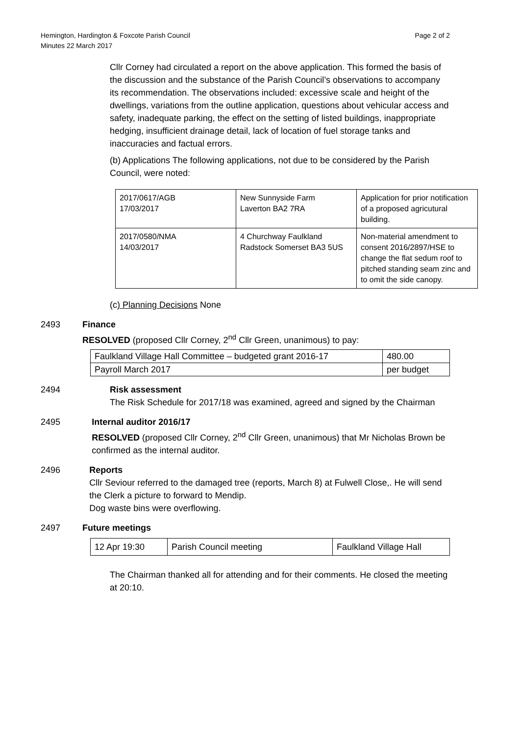Hemington, Hardington & Foxcote Parish Council
Minutes 22 March 2017
Page 2 of 2
Cllr Corney had circulated a report on the above application. This formed the basis of the discussion and the substance of the Parish Council’s observations to accompany its recommendation. The observations included: excessive scale and height of the dwellings, variations from the outline application, questions about vehicular access and safety, inadequate parking, the effect on the setting of listed buildings, inappropriate hedging, insufficient drainage detail, lack of location of fuel storage tanks and inaccuracies and factual errors.
(b) Applications The following applications, not due to be considered by the Parish Council, were noted:
| 2017/0617/AGB 17/03/2017 | New Sunnyside Farm Laverton BA2 7RA | Application for prior notification of a proposed agricutural building. |
| 2017/0580/NMA 14/03/2017 | 4 Churchway Faulkland Radstock Somerset BA3 5US | Non-material amendment to consent 2016/2897/HSE to change the flat sedum roof to pitched standing seam zinc and to omit the side canopy. |
(c) Planning Decisions None
2493 Finance
RESOLVED (proposed Cllr Corney, 2<sup>nd</sup> Cllr Green, unanimous) to pay:
| Faulkland Village Hall Committee – budgeted grant 2016-17 | 480.00 |
| Payroll March 2017 | per budget |
2494 Risk assessment
The Risk Schedule for 2017/18 was examined, agreed and signed by the Chairman
2495 Internal auditor 2016/17
RESOLVED (proposed Cllr Corney, 2<sup>nd</sup> Cllr Green, unanimous) that Mr Nicholas Brown be confirmed as the internal auditor.
2496 Reports
Cllr Seviour referred to the damaged tree (reports, March 8) at Fulwell Close,. He will send the Clerk a picture to forward to Mendip.
Dog waste bins were overflowing.
2497 Future meetings
| 12 Apr 19:30 | Parish Council meeting | Faulkland Village Hall |
The Chairman thanked all for attending and for their comments. He closed the meeting at 20:10.